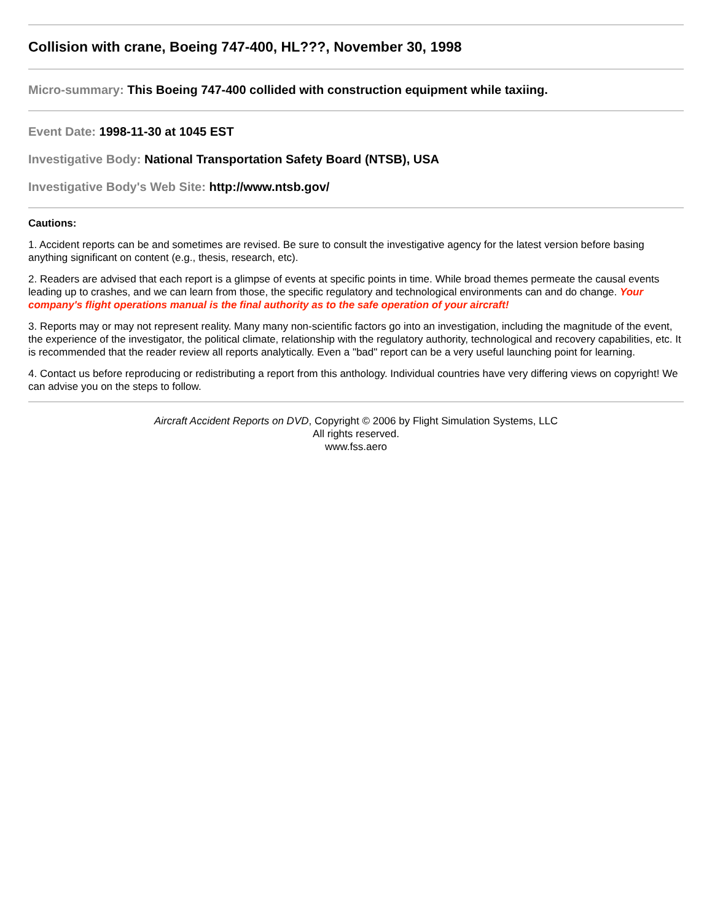Collision with crane, Boeing 747-400, HL???, November 30, 1998
Micro-summary: This Boeing 747-400 collided with construction equipment while taxiing.
Event Date: 1998-11-30 at 1045 EST
Investigative Body: National Transportation Safety Board (NTSB), USA
Investigative Body's Web Site: http://www.ntsb.gov/
Cautions:
1. Accident reports can be and sometimes are revised. Be sure to consult the investigative agency for the latest version before basing anything significant on content (e.g., thesis, research, etc).
2. Readers are advised that each report is a glimpse of events at specific points in time. While broad themes permeate the causal events leading up to crashes, and we can learn from those, the specific regulatory and technological environments can and do change. Your company's flight operations manual is the final authority as to the safe operation of your aircraft!
3. Reports may or may not represent reality. Many many non-scientific factors go into an investigation, including the magnitude of the event, the experience of the investigator, the political climate, relationship with the regulatory authority, technological and recovery capabilities, etc. It is recommended that the reader review all reports analytically. Even a "bad" report can be a very useful launching point for learning.
4. Contact us before reproducing or redistributing a report from this anthology. Individual countries have very differing views on copyright! We can advise you on the steps to follow.
Aircraft Accident Reports on DVD, Copyright © 2006 by Flight Simulation Systems, LLC
All rights reserved.
www.fss.aero